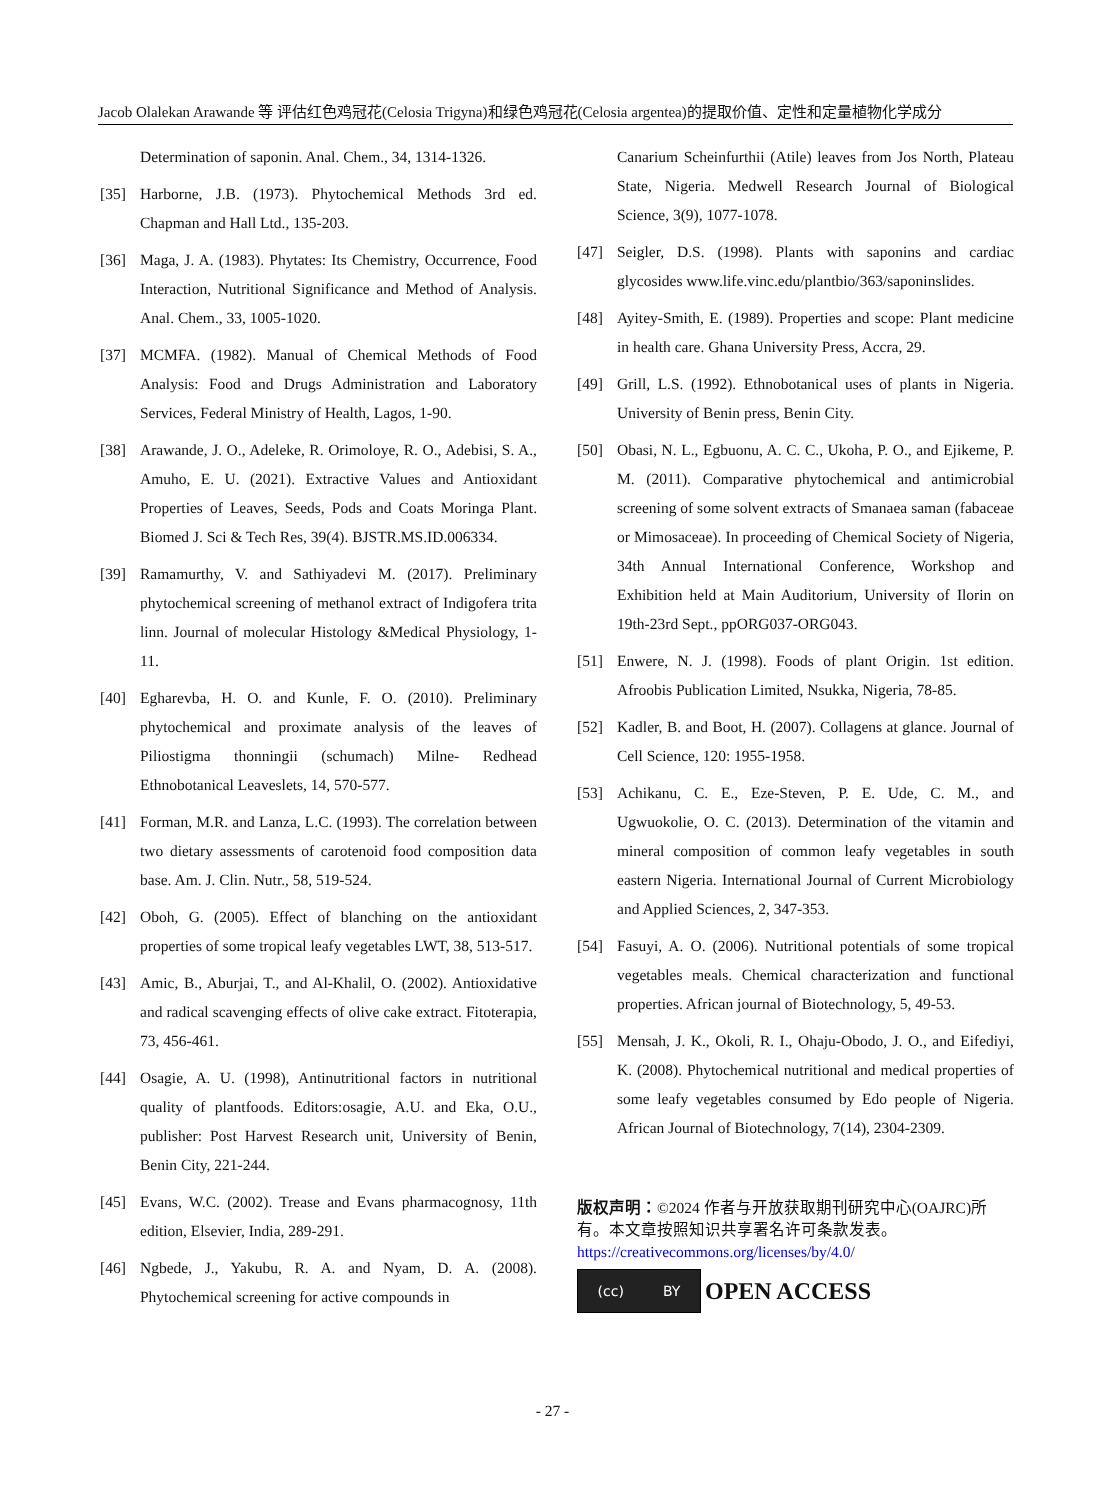Jacob Olalekan Arawande 等 评估红色鸡冠花(Celosia Trigyna)和绿色鸡冠花(Celosia argentea)的提取价值、定性和定量植物化学成分
Determination of saponin. Anal. Chem., 34, 1314-1326.
[35] Harborne, J.B. (1973). Phytochemical Methods 3rd ed. Chapman and Hall Ltd., 135-203.
[36] Maga, J. A. (1983). Phytates: Its Chemistry, Occurrence, Food Interaction, Nutritional Significance and Method of Analysis. Anal. Chem., 33, 1005-1020.
[37] MCMFA. (1982). Manual of Chemical Methods of Food Analysis: Food and Drugs Administration and Laboratory Services, Federal Ministry of Health, Lagos, 1-90.
[38] Arawande, J. O., Adeleke, R. Orimoloye, R. O., Adebisi, S. A., Amuho, E. U. (2021). Extractive Values and Antioxidant Properties of Leaves, Seeds, Pods and Coats Moringa Plant. Biomed J. Sci & Tech Res, 39(4). BJSTR.MS.ID.006334.
[39] Ramamurthy, V. and Sathiyadevi M. (2017). Preliminary phytochemical screening of methanol extract of Indigofera trita linn. Journal of molecular Histology &Medical Physiology, 1-11.
[40] Egharevba, H. O. and Kunle, F. O. (2010). Preliminary phytochemical and proximate analysis of the leaves of Piliostigma thonningii (schumach) Milne- Redhead Ethnobotanical Leaveslets, 14, 570-577.
[41] Forman, M.R. and Lanza, L.C. (1993). The correlation between two dietary assessments of carotenoid food composition data base. Am. J. Clin. Nutr., 58, 519-524.
[42] Oboh, G. (2005). Effect of blanching on the antioxidant properties of some tropical leafy vegetables LWT, 38, 513-517.
[43] Amic, B., Aburjai, T., and Al-Khalil, O. (2002). Antioxidative and radical scavenging effects of olive cake extract. Fitoterapia, 73, 456-461.
[44] Osagie, A. U. (1998), Antinutritional factors in nutritional quality of plantfoods. Editors:osagie, A.U. and Eka, O.U., publisher: Post Harvest Research unit, University of Benin, Benin City, 221-244.
[45] Evans, W.C. (2002). Trease and Evans pharmacognosy, 11th edition, Elsevier, India, 289-291.
[46] Ngbede, J., Yakubu, R. A. and Nyam, D. A. (2008). Phytochemical screening for active compounds in
Canarium Scheinfurthii (Atile) leaves from Jos North, Plateau State, Nigeria. Medwell Research Journal of Biological Science, 3(9), 1077-1078.
[47] Seigler, D.S. (1998). Plants with saponins and cardiac glycosides www.life.vinc.edu/plantbio/363/saponinslides.
[48] Ayitey-Smith, E. (1989). Properties and scope: Plant medicine in health care. Ghana University Press, Accra, 29.
[49] Grill, L.S. (1992). Ethnobotanical uses of plants in Nigeria. University of Benin press, Benin City.
[50] Obasi, N. L., Egbuonu, A. C. C., Ukoha, P. O., and Ejikeme, P. M. (2011). Comparative phytochemical and antimicrobial screening of some solvent extracts of Smanaea saman (fabaceae or Mimosaceae). In proceeding of Chemical Society of Nigeria, 34th Annual International Conference, Workshop and Exhibition held at Main Auditorium, University of Ilorin on 19th-23rd Sept., ppORG037-ORG043.
[51] Enwere, N. J. (1998). Foods of plant Origin. 1st edition. Afroobis Publication Limited, Nsukka, Nigeria, 78-85.
[52] Kadler, B. and Boot, H. (2007). Collagens at glance. Journal of Cell Science, 120: 1955-1958.
[53] Achikanu, C. E., Eze-Steven, P. E. Ude, C. M., and Ugwuokolie, O. C. (2013). Determination of the vitamin and mineral composition of common leafy vegetables in south eastern Nigeria. International Journal of Current Microbiology and Applied Sciences, 2, 347-353.
[54] Fasuyi, A. O. (2006). Nutritional potentials of some tropical vegetables meals. Chemical characterization and functional properties. African journal of Biotechnology, 5, 49-53.
[55] Mensah, J. K., Okoli, R. I., Ohaju-Obodo, J. O., and Eifediyi, K. (2008). Phytochemical nutritional and medical properties of some leafy vegetables consumed by Edo people of Nigeria. African Journal of Biotechnology, 7(14), 2304-2309.
版权声明：©2024 作者与开放获取期刊研究中心(OAJRC)所有。本文章按照知识共享署名许可条款发表。
https://creativecommons.org/licenses/by/4.0/
(cc) BY OPEN ACCESS
- 27 -